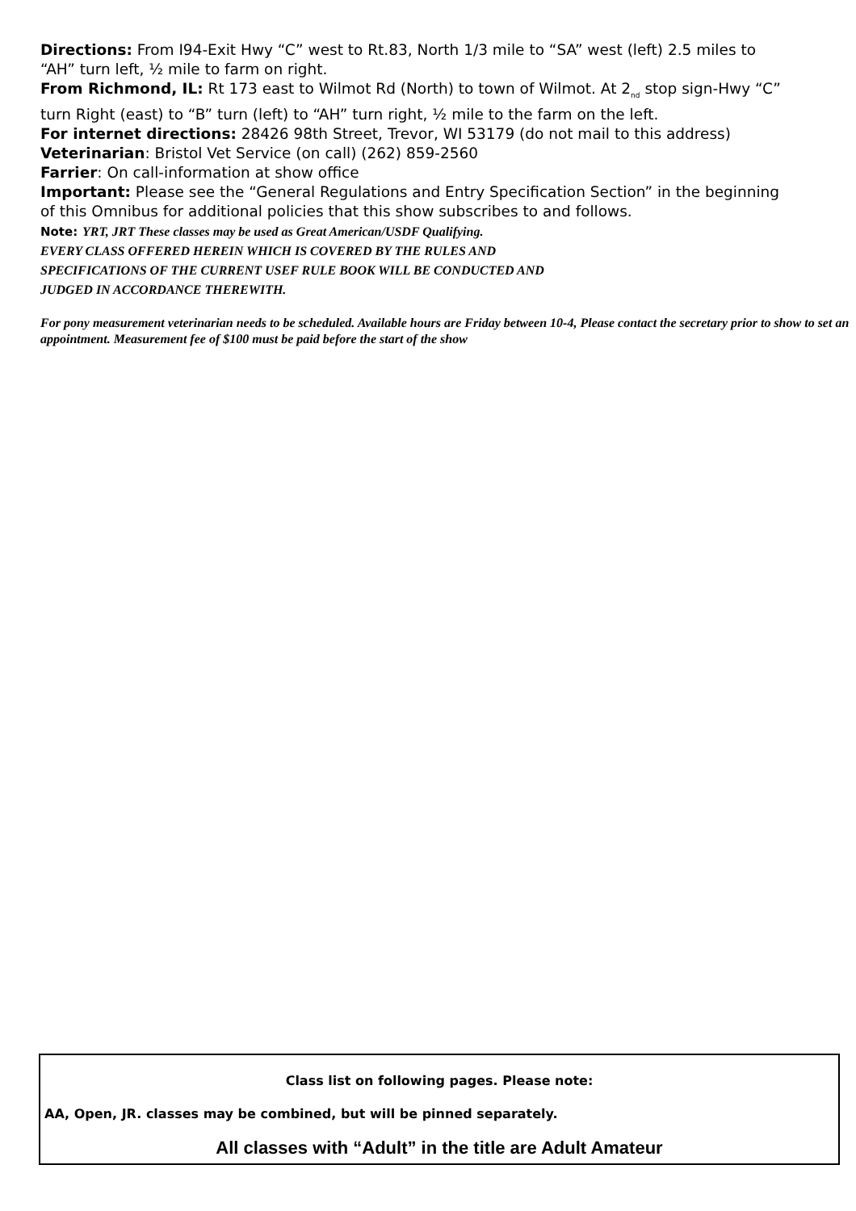Directions: From I94-Exit Hwy “C” west to Rt.83, North 1/3 mile to “SA” west (left) 2.5 miles to “AH” turn left, ½ mile to farm on right.
From Richmond, IL: Rt 173 east to Wilmot Rd (North) to town of Wilmot. At 2<sub>nd</sub> stop sign-Hwy “C” turn Right (east) to “B” turn (left) to “AH” turn right, ½ mile to the farm on the left.
For internet directions: 28426 98th Street, Trevor, WI 53179 (do not mail to this address)
Veterinarian: Bristol Vet Service (on call) (262) 859-2560
Farrier: On call-information at show office
Important: Please see the “General Regulations and Entry Specification Section” in the beginning of this Omnibus for additional policies that this show subscribes to and follows.
Note: YRT, JRT These classes may be used as Great American/USDF Qualifying.
EVERY CLASS OFFERED HEREIN WHICH IS COVERED BY THE RULES AND
SPECIFICATIONS OF THE CURRENT USEF RULE BOOK WILL BE CONDUCTED AND
JUDGED IN ACCORDANCE THEREWITH.
For pony measurement veterinarian needs to be scheduled. Available hours are Friday between 10-4, Please contact the secretary prior to show to set an appointment. Measurement fee of $100 must be paid before the start of the show
Class list on following pages. Please note:
AA, Open, JR. classes may be combined, but will be pinned separately.
All classes with “Adult” in the title are Adult Amateur